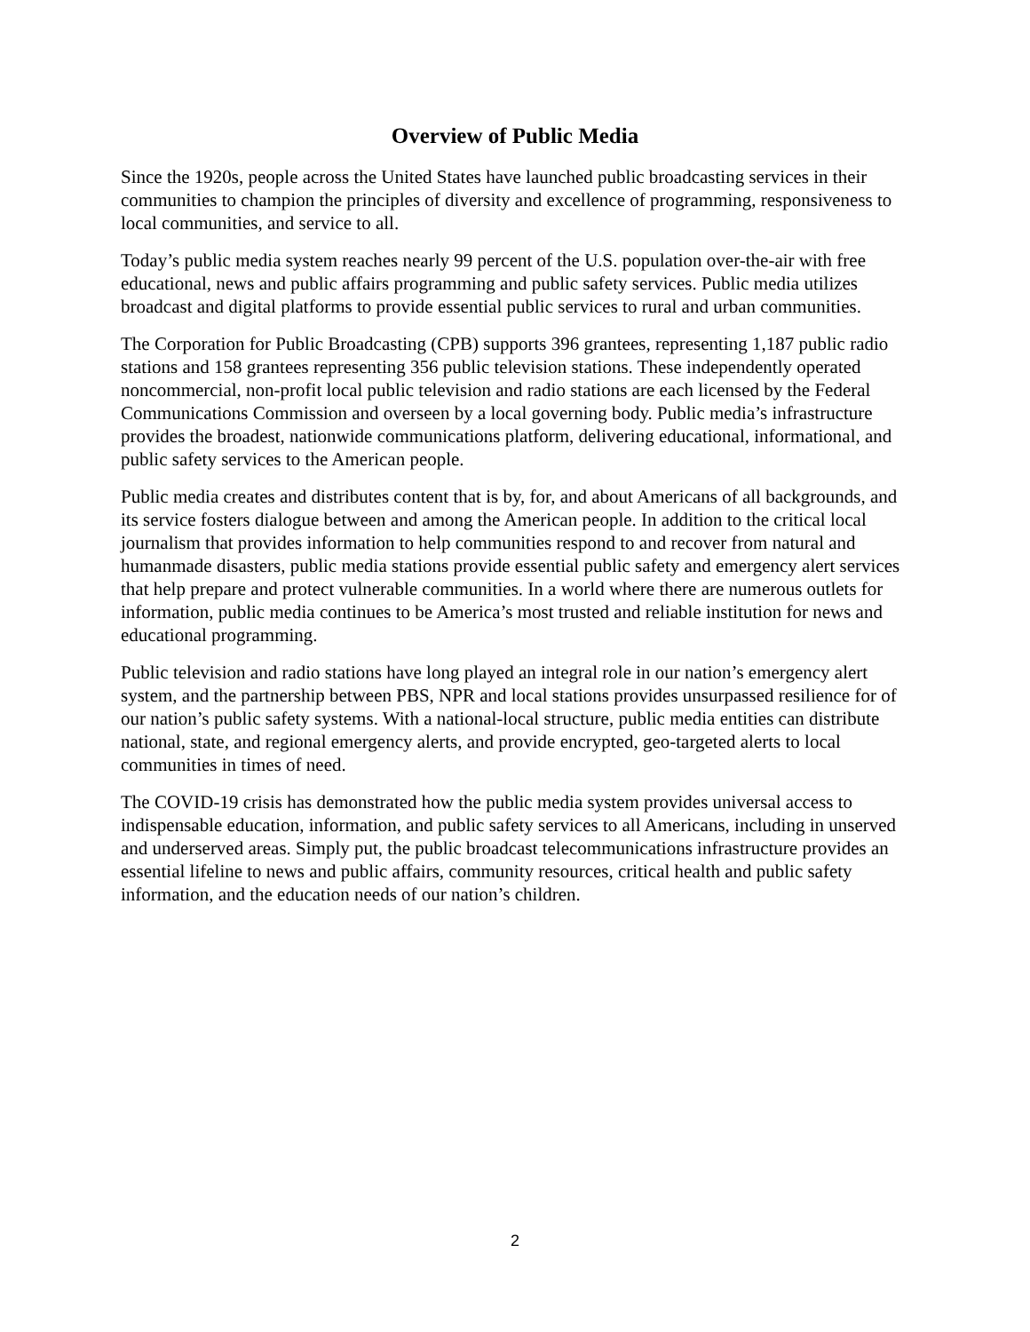Overview of Public Media
Since the 1920s, people across the United States have launched public broadcasting services in their communities to champion the principles of diversity and excellence of programming, responsiveness to local communities, and service to all.
Today’s public media system reaches nearly 99 percent of the U.S. population over-the-air with free educational, news and public affairs programming and public safety services. Public media utilizes broadcast and digital platforms to provide essential public services to rural and urban communities.
The Corporation for Public Broadcasting (CPB) supports 396 grantees, representing 1,187 public radio stations and 158 grantees representing 356 public television stations. These independently operated noncommercial, non-profit local public television and radio stations are each licensed by the Federal Communications Commission and overseen by a local governing body. Public media’s infrastructure provides the broadest, nationwide communications platform, delivering educational, informational, and public safety services to the American people.
Public media creates and distributes content that is by, for, and about Americans of all backgrounds, and its service fosters dialogue between and among the American people. In addition to the critical local journalism that provides information to help communities respond to and recover from natural and humanmade disasters, public media stations provide essential public safety and emergency alert services that help prepare and protect vulnerable communities. In a world where there are numerous outlets for information, public media continues to be America’s most trusted and reliable institution for news and educational programming.
Public television and radio stations have long played an integral role in our nation’s emergency alert system, and the partnership between PBS, NPR and local stations provides unsurpassed resilience for of our nation’s public safety systems. With a national-local structure, public media entities can distribute national, state, and regional emergency alerts, and provide encrypted, geo-targeted alerts to local communities in times of need.
The COVID-19 crisis has demonstrated how the public media system provides universal access to indispensable education, information, and public safety services to all Americans, including in unserved and underserved areas. Simply put, the public broadcast telecommunications infrastructure provides an essential lifeline to news and public affairs, community resources, critical health and public safety information, and the education needs of our nation’s children.
2